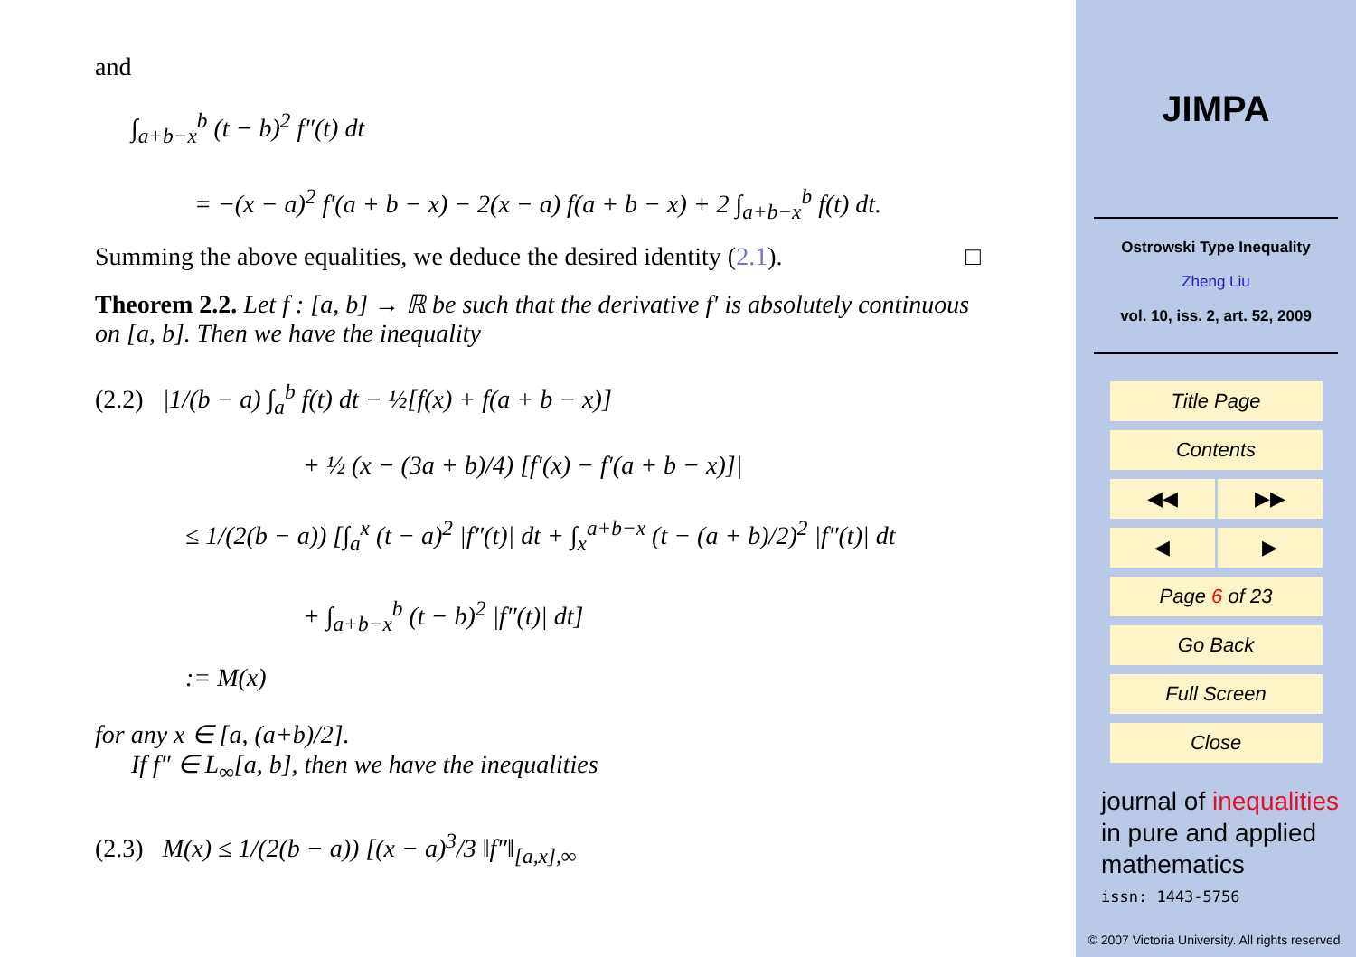and
∫<sub>a+b−x</sub><sup>b</sup> (t − b)<sup>2</sup> f″(t) dt
= −(x − a)<sup>2</sup> f′(a + b − x) − 2(x − a) f(a + b − x) + 2 ∫<sub>a+b−x</sub><sup>b</sup> f(t) dt.
Summing the above equalities, we deduce the desired identity (2.1). □
Theorem 2.2. Let f : [a, b] → ℝ be such that the derivative f′ is absolutely continuous on [a, b]. Then we have the inequality
(2.2) |1/(b − a) ∫<sub>a</sub><sup>b</sup> f(t) dt − ½[f(x) + f(a + b − x)]
+ ½ (x − (3a + b)/4) [f′(x) − f′(a + b − x)]|
≤ 1/(2(b − a)) [∫<sub>a</sub><sup>x</sup> (t − a)<sup>2</sup> |f″(t)| dt + ∫<sub>x</sub><sup>a+b−x</sup> (t − (a + b)/2)<sup>2</sup> |f″(t)| dt
+ ∫<sub>a+b−x</sub><sup>b</sup> (t − b)<sup>2</sup> |f″(t)| dt]
:= M(x)
for any x ∈ [a, (a+b)/2].
If f″ ∈ L<sub>∞</sub>[a, b], then we have the inequalities
(2.3) M(x) ≤ 1/(2(b − a)) [(x − a)<sup>3</sup>/3 ‖f″‖<sub>[a,x],∞</sub>
JIMPA
Ostrowski Type Inequality
Zheng Liu
vol. 10, iss. 2, art. 52, 2009
Title Page
Contents
◀◀ ▶▶
◀ ▶
Page 6 of 23
Go Back
Full Screen
Close
journal of inequalities
in pure and applied
mathematics
issn: 1443-5756
© 2007 Victoria University. All rights reserved.